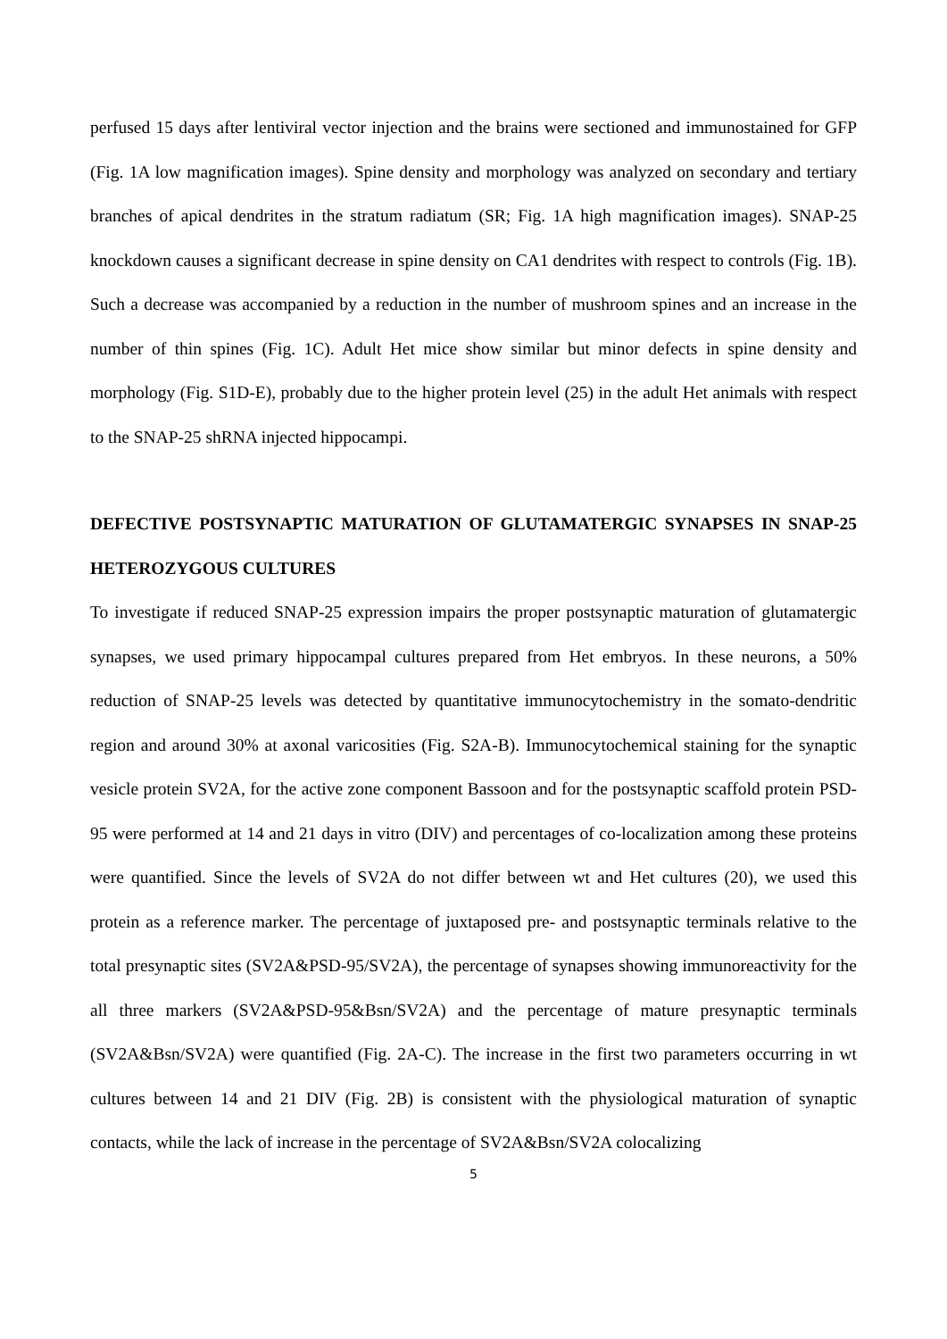perfused 15 days after lentiviral vector injection and the brains were sectioned and immunostained for GFP (Fig. 1A low magnification images). Spine density and morphology was analyzed on secondary and tertiary branches of apical dendrites in the stratum radiatum (SR; Fig. 1A high magnification images). SNAP-25 knockdown causes a significant decrease in spine density on CA1 dendrites with respect to controls (Fig. 1B). Such a decrease was accompanied by a reduction in the number of mushroom spines and an increase in the number of thin spines (Fig. 1C). Adult Het mice show similar but minor defects in spine density and morphology (Fig. S1D-E), probably due to the higher protein level (25) in the adult Het animals with respect to the SNAP-25 shRNA injected hippocampi.
DEFECTIVE POSTSYNAPTIC MATURATION OF GLUTAMATERGIC SYNAPSES IN SNAP-25 HETEROZYGOUS CULTURES
To investigate if reduced SNAP-25 expression impairs the proper postsynaptic maturation of glutamatergic synapses, we used primary hippocampal cultures prepared from Het embryos. In these neurons, a 50% reduction of SNAP-25 levels was detected by quantitative immunocytochemistry in the somato-dendritic region and around 30% at axonal varicosities (Fig. S2A-B). Immunocytochemical staining for the synaptic vesicle protein SV2A, for the active zone component Bassoon and for the postsynaptic scaffold protein PSD-95 were performed at 14 and 21 days in vitro (DIV) and percentages of co-localization among these proteins were quantified. Since the levels of SV2A do not differ between wt and Het cultures (20), we used this protein as a reference marker. The percentage of juxtaposed pre- and postsynaptic terminals relative to the total presynaptic sites (SV2A&PSD-95/SV2A), the percentage of synapses showing immunoreactivity for the all three markers (SV2A&PSD-95&Bsn/SV2A) and the percentage of mature presynaptic terminals (SV2A&Bsn/SV2A) were quantified (Fig. 2A-C). The increase in the first two parameters occurring in wt cultures between 14 and 21 DIV (Fig. 2B) is consistent with the physiological maturation of synaptic contacts, while the lack of increase in the percentage of SV2A&Bsn/SV2A colocalizing
5